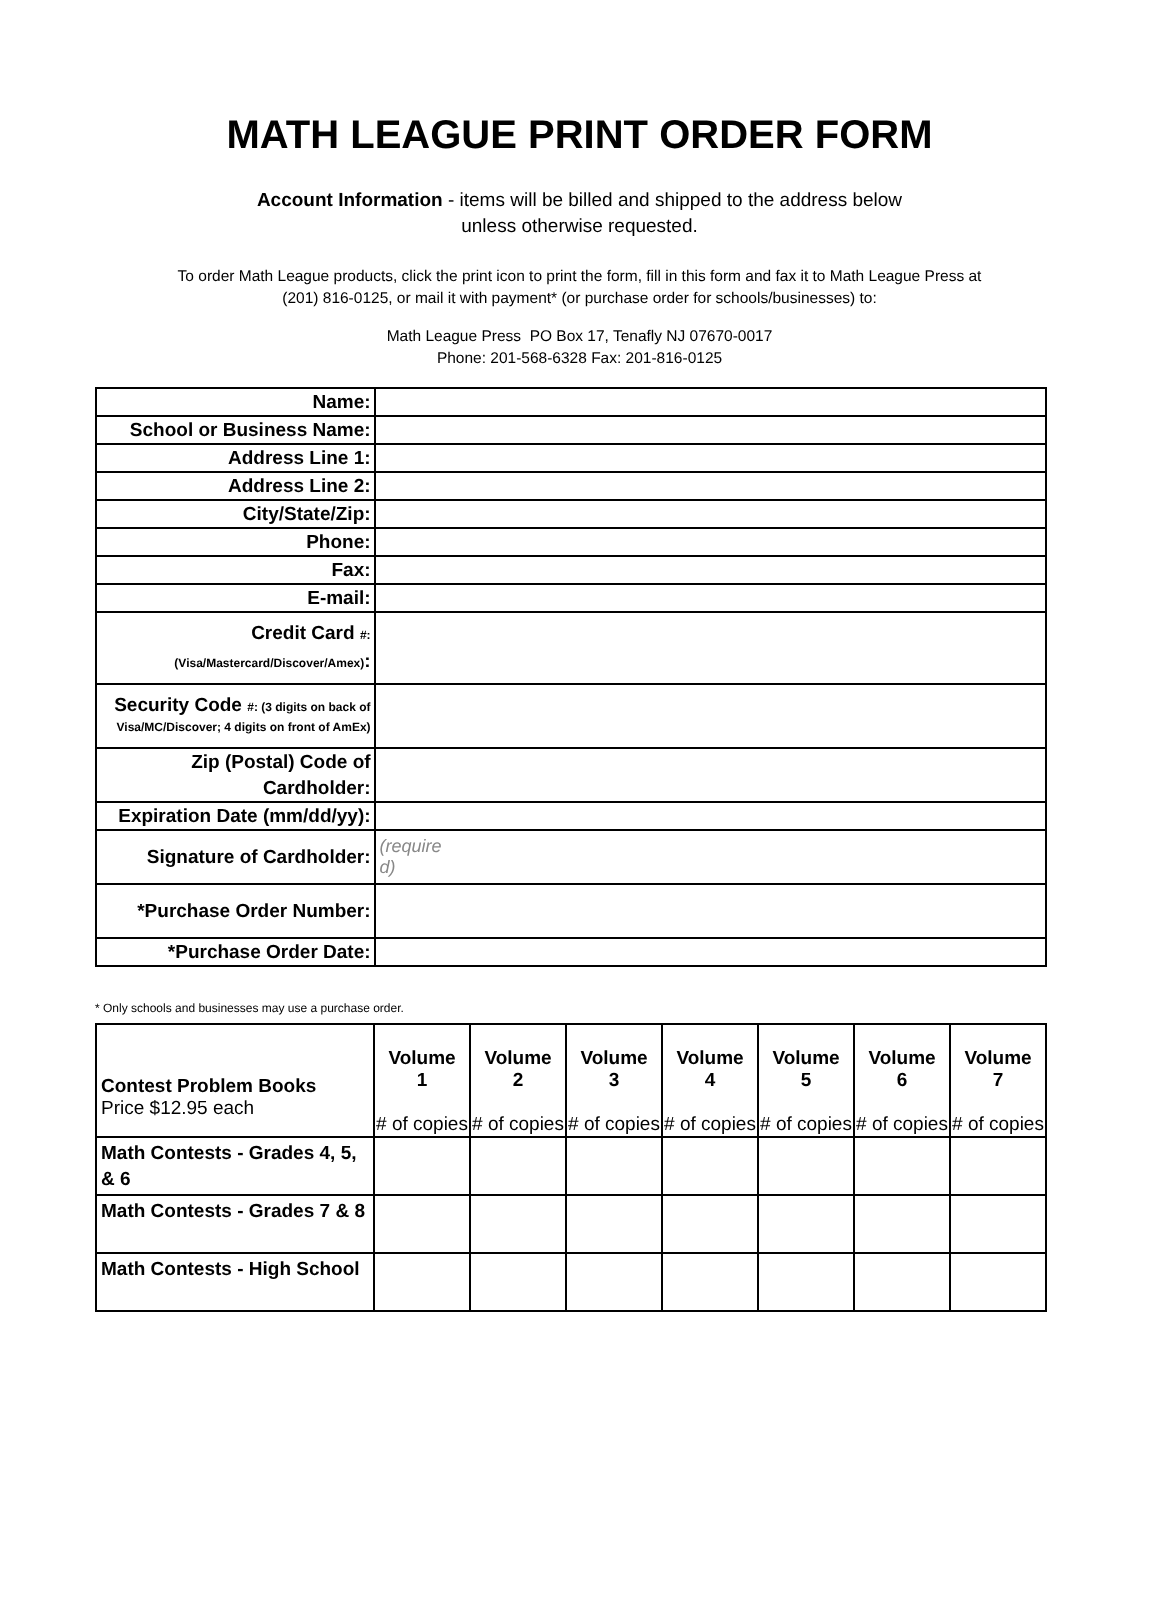MATH LEAGUE PRINT ORDER FORM
Account Information - items will be billed and shipped to the address below
unless otherwise requested.
To order Math League products, click the print icon to print the form, fill in this form and fax it to Math League Press at
(201) 816-0125, or mail it with payment* (or purchase order for schools/businesses) to:
Math League Press PO Box 17, Tenafly NJ 07670-0017
Phone: 201-568-6328 Fax: 201-816-0125
| Name: | |
| School or Business Name: | |
| Address Line 1: | |
| Address Line 2: | |
| City/State/Zip: | |
| Phone: | |
| Fax: | |
| E-mail: | |
| Credit Card #: (Visa/Mastercard/Discover/Amex) : | |
| Security Code #: (3 digits on back of Visa/MC/Discover; 4 digits on front of AmEx) | |
| Zip (Postal) Code of Cardholder: | |
| Expiration Date (mm/dd/yy): | |
| Signature of Cardholder: | (require d) |
| *Purchase Order Number: | |
| *Purchase Order Date: | |
* Only schools and businesses may use a purchase order.
| Contest Problem Books Price $12.95 each | Volume 1 # of copies | Volume 2 # of copies | Volume 3 # of copies | Volume 4 # of copies | Volume 5 # of copies | Volume 6 # of copies | Volume 7 # of copies |
| --- | --- | --- | --- | --- | --- | --- | --- |
| Math Contests - Grades 4, 5, & 6 | | | | | | | |
| Math Contests - Grades 7 & 8 | | | | | | | |
| Math Contests - High School | | | | | | | |